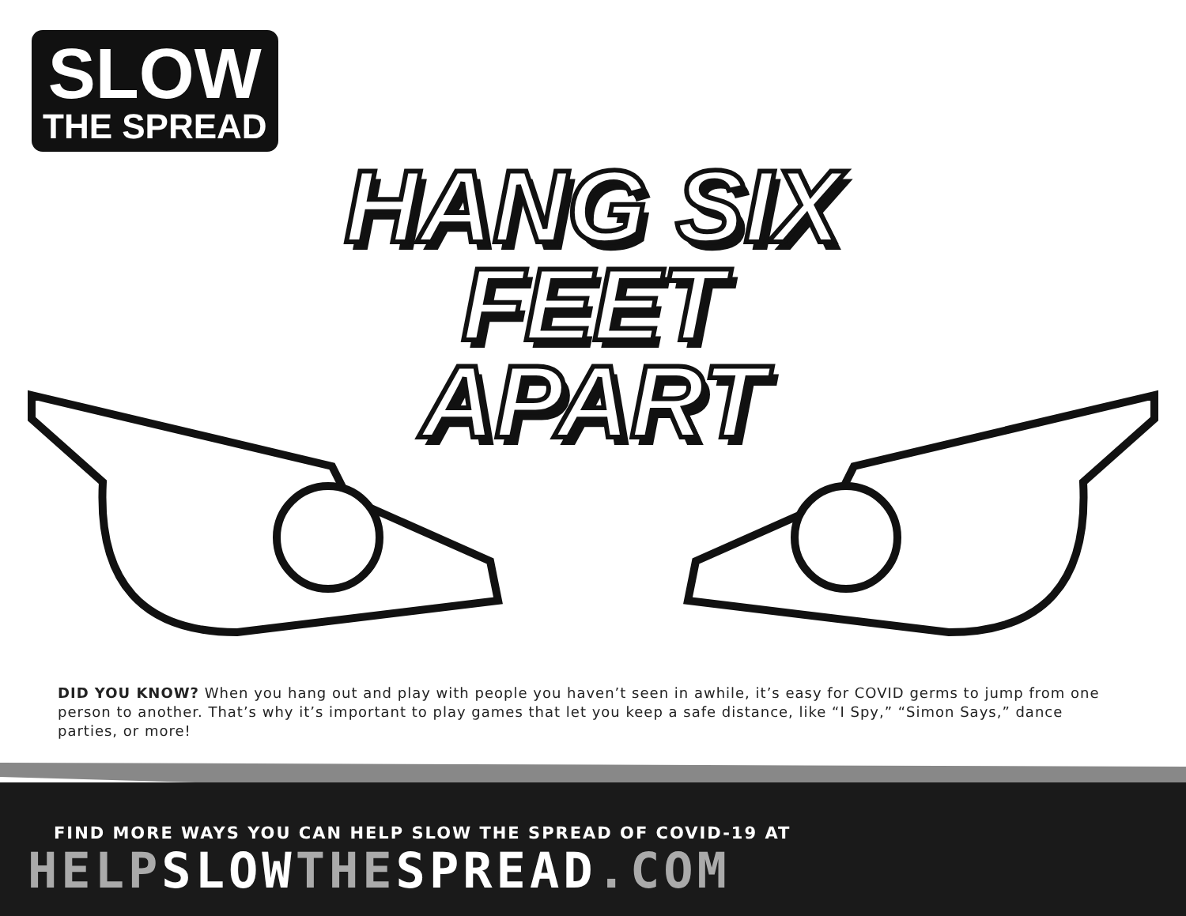SLOW
THE SPREAD
HANG SIX FEET
APART
DID YOU KNOW? When you hang out and play with people you haven’t seen in awhile, it’s easy for COVID germs to jump from one person to another. That’s why it’s important to play games that let you keep a safe distance, like “I Spy,” “Simon Says,” dance parties, or more!
FIND MORE WAYS YOU CAN HELP SLOW THE SPREAD OF COVID-19 AT
HELP SLOW THE SPREAD.COM